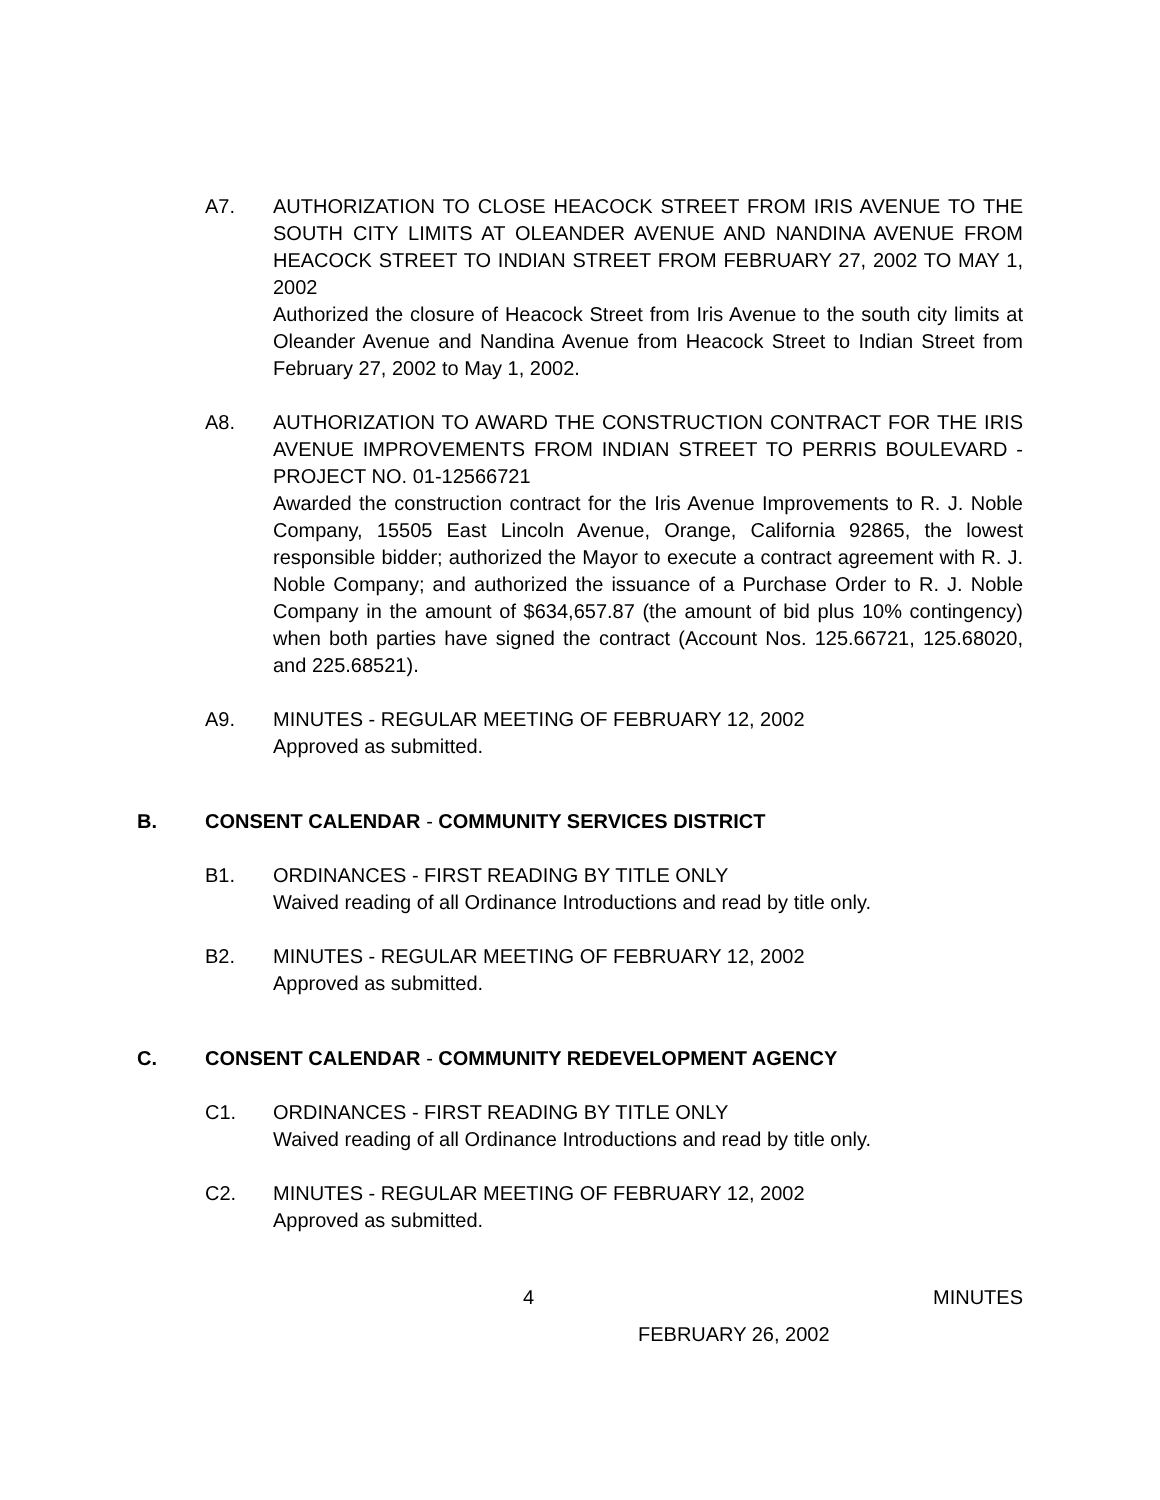A7. AUTHORIZATION TO CLOSE HEACOCK STREET FROM IRIS AVENUE TO THE SOUTH CITY LIMITS AT OLEANDER AVENUE AND NANDINA AVENUE FROM HEACOCK STREET TO INDIAN STREET FROM FEBRUARY 27, 2002 TO MAY 1, 2002
Authorized the closure of Heacock Street from Iris Avenue to the south city limits at Oleander Avenue and Nandina Avenue from Heacock Street to Indian Street from February 27, 2002 to May 1, 2002.
A8. AUTHORIZATION TO AWARD THE CONSTRUCTION CONTRACT FOR THE IRIS AVENUE IMPROVEMENTS FROM INDIAN STREET TO PERRIS BOULEVARD - PROJECT NO. 01-12566721
Awarded the construction contract for the Iris Avenue Improvements to R. J. Noble Company, 15505 East Lincoln Avenue, Orange, California 92865, the lowest responsible bidder; authorized the Mayor to execute a contract agreement with R. J. Noble Company; and authorized the issuance of a Purchase Order to R. J. Noble Company in the amount of $634,657.87 (the amount of bid plus 10% contingency) when both parties have signed the contract (Account Nos. 125.66721, 125.68020, and 225.68521).
A9. MINUTES - REGULAR MEETING OF FEBRUARY 12, 2002
Approved as submitted.
B. CONSENT CALENDAR - COMMUNITY SERVICES DISTRICT
B1. ORDINANCES - FIRST READING BY TITLE ONLY
Waived reading of all Ordinance Introductions and read by title only.
B2. MINUTES - REGULAR MEETING OF FEBRUARY 12, 2002
Approved as submitted.
C. CONSENT CALENDAR - COMMUNITY REDEVELOPMENT AGENCY
C1. ORDINANCES - FIRST READING BY TITLE ONLY
Waived reading of all Ordinance Introductions and read by title only.
C2. MINUTES - REGULAR MEETING OF FEBRUARY 12, 2002
Approved as submitted.
4 MINUTES
FEBRUARY 26, 2002